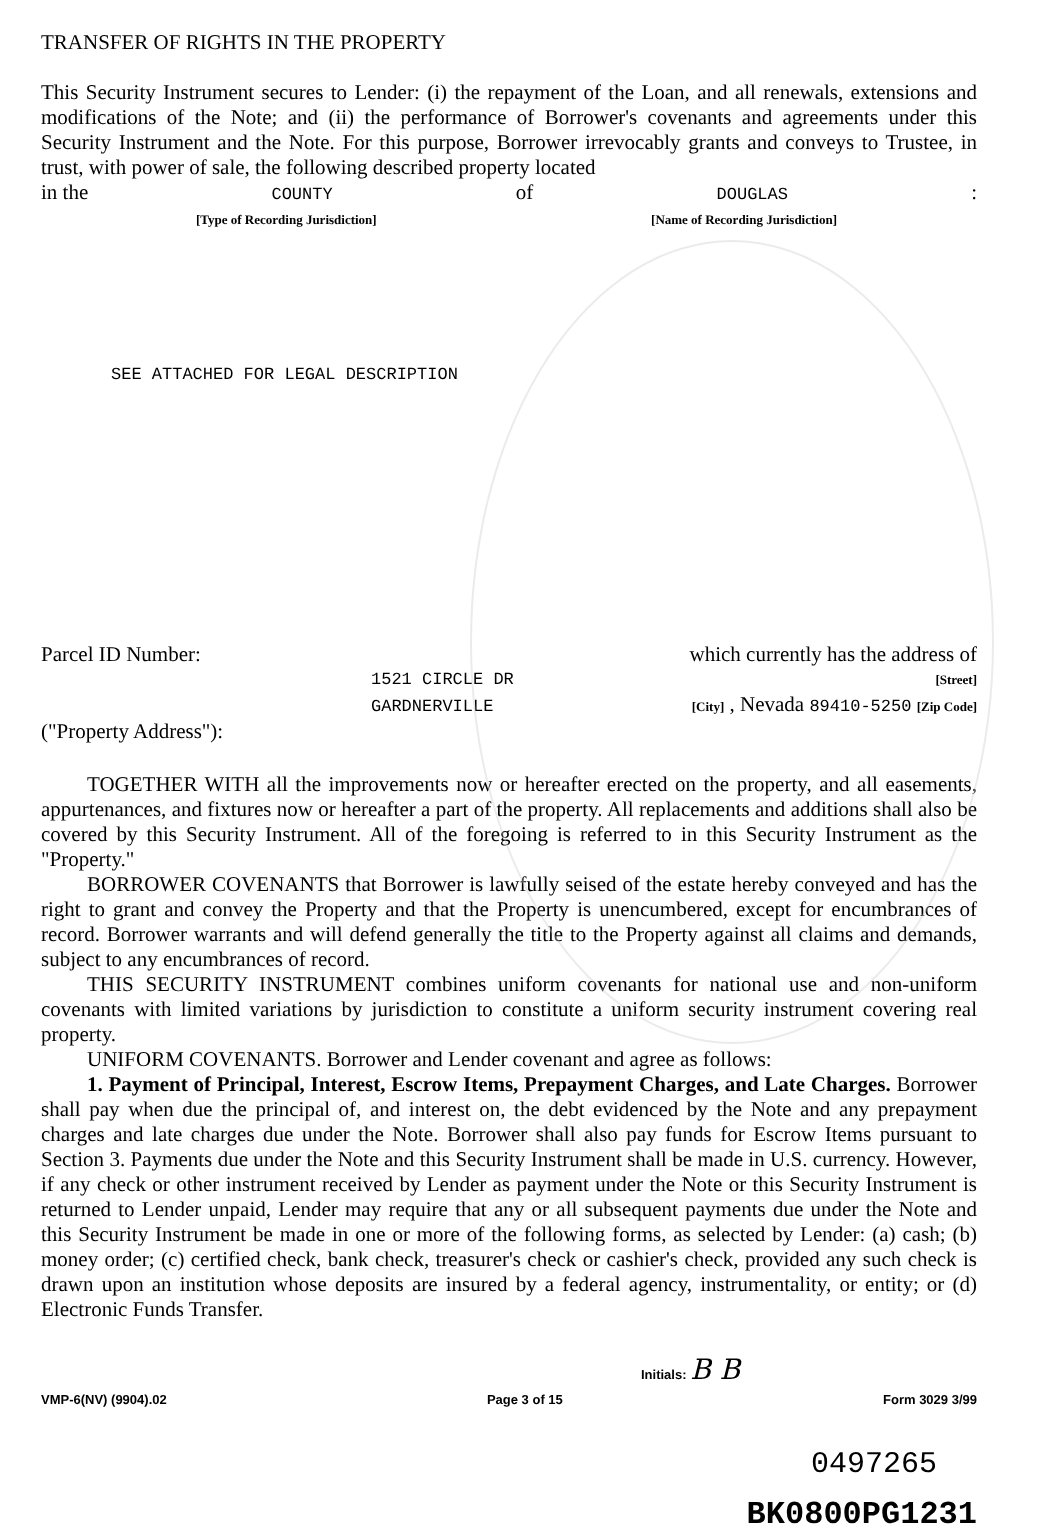TRANSFER OF RIGHTS IN THE PROPERTY
This Security Instrument secures to Lender: (i) the repayment of the Loan, and all renewals, extensions and modifications of the Note; and (ii) the performance of Borrower's covenants and agreements under this Security Instrument and the Note. For this purpose, Borrower irrevocably grants and conveys to Trustee, in trust, with power of sale, the following described property located
in the COUNTY of DOUGLAS:
[Type of Recording Jurisdiction] [Name of Recording Jurisdiction]
SEE ATTACHED FOR LEGAL DESCRIPTION
Parcel ID Number: which currently has the address of
1521 CIRCLE DR [Street]
GARDNERVILLE [City] , Nevada 89410-5250 [Zip Code]
("Property Address"):
TOGETHER WITH all the improvements now or hereafter erected on the property, and all easements, appurtenances, and fixtures now or hereafter a part of the property. All replacements and additions shall also be covered by this Security Instrument. All of the foregoing is referred to in this Security Instrument as the "Property."
BORROWER COVENANTS that Borrower is lawfully seised of the estate hereby conveyed and has the right to grant and convey the Property and that the Property is unencumbered, except for encumbrances of record. Borrower warrants and will defend generally the title to the Property against all claims and demands, subject to any encumbrances of record.
THIS SECURITY INSTRUMENT combines uniform covenants for national use and non-uniform covenants with limited variations by jurisdiction to constitute a uniform security instrument covering real property.
UNIFORM COVENANTS. Borrower and Lender covenant and agree as follows:
1. Payment of Principal, Interest, Escrow Items, Prepayment Charges, and Late Charges. Borrower shall pay when due the principal of, and interest on, the debt evidenced by the Note and any prepayment charges and late charges due under the Note. Borrower shall also pay funds for Escrow Items pursuant to Section 3. Payments due under the Note and this Security Instrument shall be made in U.S. currency. However, if any check or other instrument received by Lender as payment under the Note or this Security Instrument is returned to Lender unpaid, Lender may require that any or all subsequent payments due under the Note and this Security Instrument be made in one or more of the following forms, as selected by Lender: (a) cash; (b) money order; (c) certified check, bank check, treasurer's check or cashier's check, provided any such check is drawn upon an institution whose deposits are insured by a federal agency, instrumentality, or entity; or (d) Electronic Funds Transfer.
Initials: B B
VMP-6(NV) (9904).02 Page 3 of 15 Form 3029 3/99
0497265
BK0800PG1231